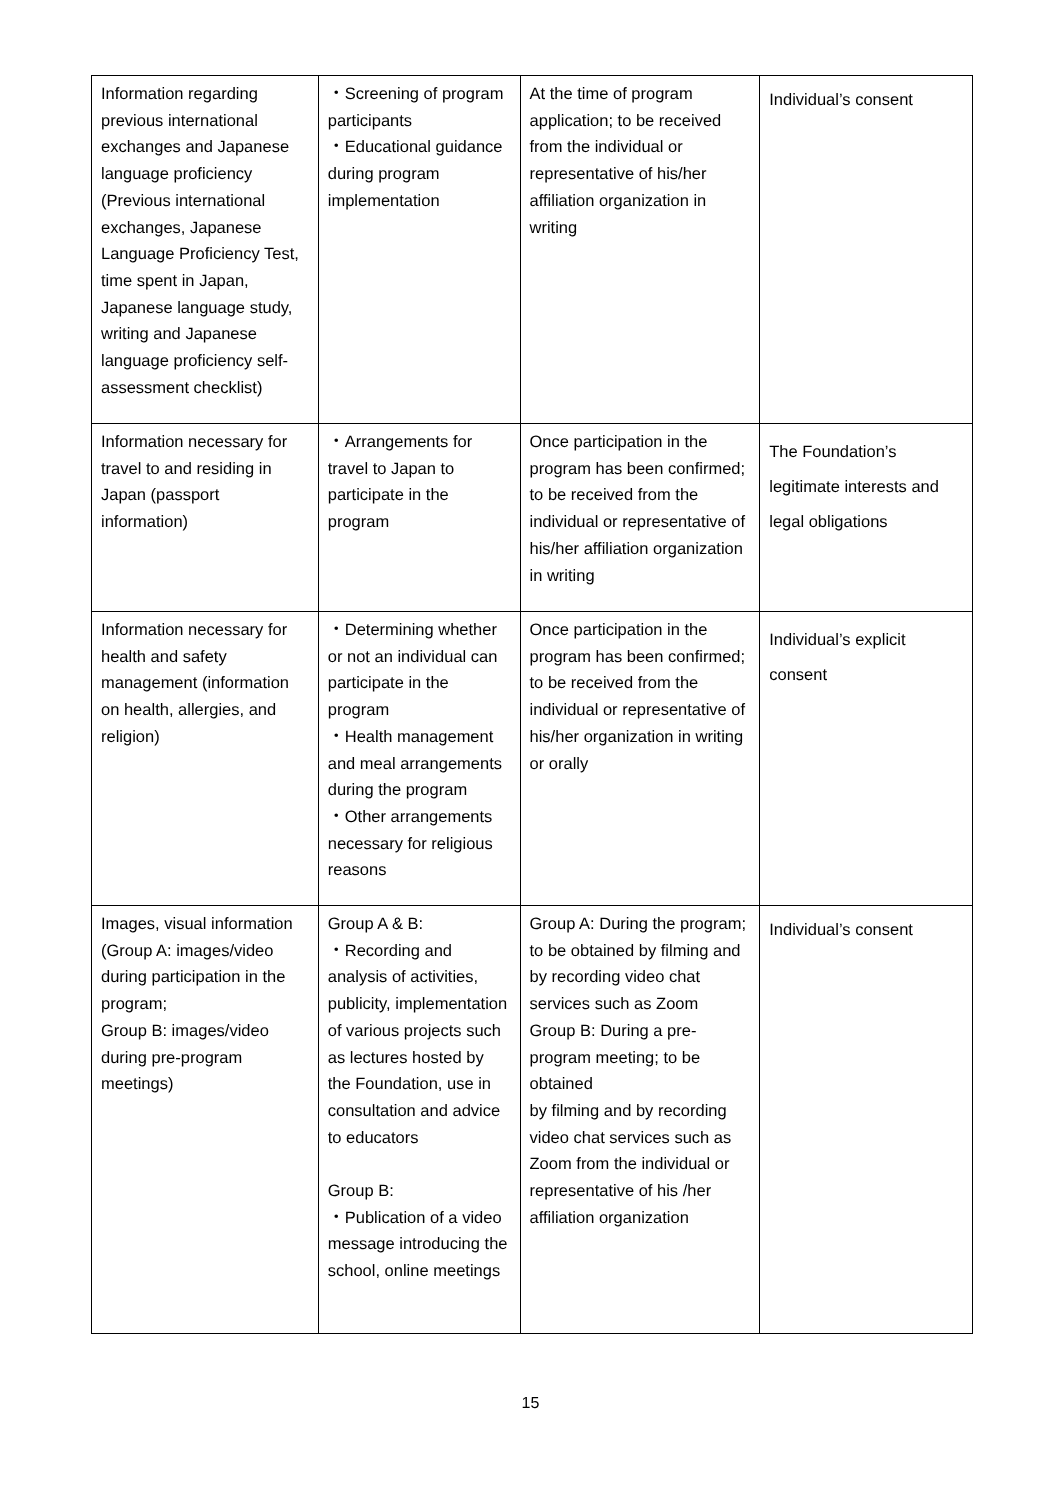| Information regarding previous international exchanges and Japanese language proficiency (Previous international exchanges, Japanese Language Proficiency Test, time spent in Japan, Japanese language study, writing and Japanese language proficiency self-assessment checklist) | ・Screening of program participants ・Educational guidance during program implementation | At the time of program application; to be received from the individual or representative of his/her affiliation organization in writing | Individual’s consent |
| Information necessary for travel to and residing in Japan (passport information) | ・Arrangements for travel to Japan to participate in the program | Once participation in the program has been confirmed; to be received from the individual or representative of his/her affiliation organization in writing | The Foundation’s legitimate interests and legal obligations |
| Information necessary for health and safety management (information on health, allergies, and religion) | ・Determining whether or not an individual can participate in the program ・Health management and meal arrangements during the program ・Other arrangements necessary for religious reasons | Once participation in the program has been confirmed; to be received from the individual or representative of his/her organization in writing or orally | Individual’s explicit consent |
| Images, visual information (Group A: images/video during participation in the program; Group B: images/video during pre-program meetings) | Group A & B: ・Recording and analysis of activities, publicity, implementation of various projects such as lectures hosted by the Foundation, use in consultation and advice to educators Group B: ・Publication of a video message introducing the school, online meetings | Group A: During the program; to be obtained by filming and by recording video chat services such as Zoom Group B: During a pre-program meeting; to be obtained by filming and by recording video chat services such as Zoom from the individual or representative of his /her affiliation organization | Individual’s consent |
15